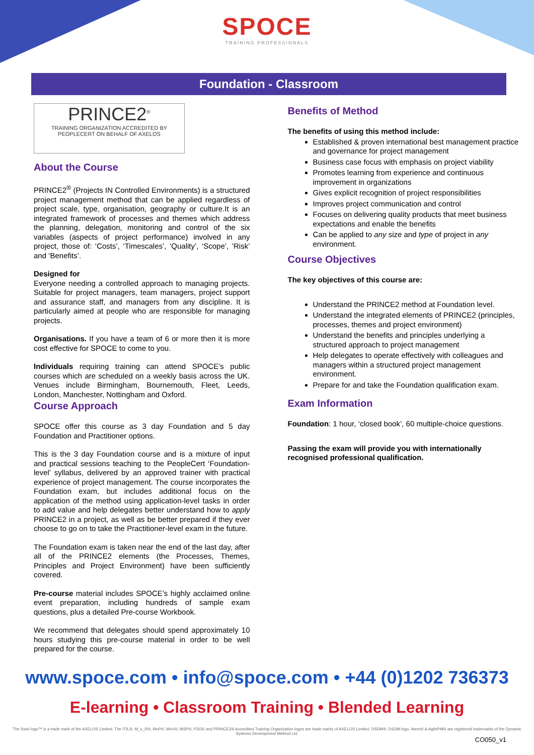SPOCE
TRAINING PROFESSIONALS
Foundation - Classroom
PRINCE2<sup>®</sup>
TRAINING ORGANIZATION ACCREDITED BY
PEOPLECERT ON BEHALF OF AXELOS
About the Course
PRINCE2<sup>®</sup> (Projects IN Controlled Environments) is a structured project management method that can be applied regardless of project scale, type, organisation, geography or culture.It is an integrated framework of processes and themes which address the planning, delegation, monitoring and control of the six variables (aspects of project performance) involved in any project, those of: ‘Costs’, ‘Timescales’, ‘Quality’, ‘Scope’, ‘Risk’ and ‘Benefits’.
Designed for
Everyone needing a controlled approach to managing projects. Suitable for project managers, team managers, project support and assurance staff, and managers from any discipline. It is particularly aimed at people who are responsible for managing projects.
Organisations. If you have a team of 6 or more then it is more cost effective for SPOCE to come to you.
Individuals requiring training can attend SPOCE’s public courses which are scheduled on a weekly basis across the UK. Venues include Birmingham, Bournemouth, Fleet, Leeds, London, Manchester, Nottingham and Oxford.
Course Approach
SPOCE offer this course as 3 day Foundation and 5 day Foundation and Practitioner options.
This is the 3 day Foundation course and is a mixture of input and practical sessions teaching to the PeopleCert ‘Foundation-level’ syllabus, delivered by an approved trainer with practical experience of project management. The course incorporates the Foundation exam, but includes additional focus on the application of the method using application-level tasks in order to add value and help delegates better understand how to apply PRINCE2 in a project, as well as be better prepared if they ever choose to go on to take the Practitioner-level exam in the future.
The Foundation exam is taken near the end of the last day, after all of the PRINCE2 elements (the Processes, Themes, Principles and Project Environment) have been sufficiently covered.
Pre-course material includes SPOCE’s highly acclaimed online event preparation, including hundreds of sample exam questions, plus a detailed Pre-course Workbook.
We recommend that delegates should spend approximately 10 hours studying this pre-course material in order to be well prepared for the course.
Benefits of Method
The benefits of using this method include:
Established & proven international best management practice and governance for project management
Business case focus with emphasis on project viability
Promotes learning from experience and continuous improvement in organizations
Gives explicit recognition of project responsibilities
Improves project communication and control
Focuses on delivering quality products that meet business expectations and enable the benefits
Can be applied to any size and type of project in any environment.
Course Objectives
The key objectives of this course are:
Understand the PRINCE2 method at Foundation level.
Understand the integrated elements of PRINCE2 (principles, processes, themes and project environment)
Understand the benefits and principles underlying a structured approach to project management
Help delegates to operate effectively with colleagues and managers within a structured project management environment.
Prepare for and take the Foundation qualification exam.
Exam Information
Foundation: 1 hour, ‘closed book’, 60 multiple-choice questions.
Passing the exam will provide you with internationally recognised professional qualification.
www.spoce.com • info@spoce.com • +44 (0)1202 736373
E-learning • Classroom Training • Blended Learning
The Swirl logo™ is a trade mark of the AXELOS Limited. The ITIL®, M_o_R®, MoP®, MoV®, MSP®, P3O® and PRINCE2® Accredited Training Organization logos are trade marks of AXELOS Limited. DSDM®, DSDM logo, Atern® & AgilePM® are registered trademarks of the Dynamic Systems Development Method Ltd.
CO050_v1